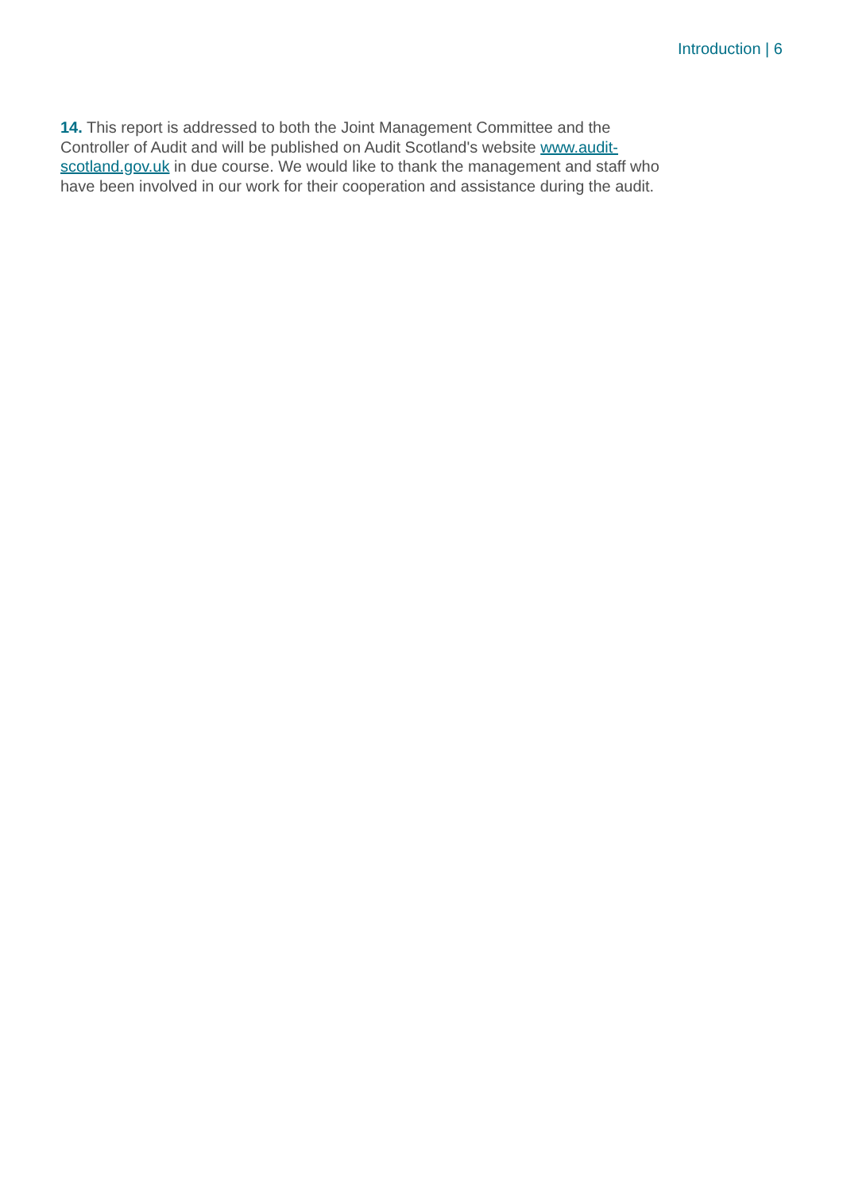Introduction | 6
14. This report is addressed to both the Joint Management Committee and the Controller of Audit and will be published on Audit Scotland's website www.audit-scotland.gov.uk in due course. We would like to thank the management and staff who have been involved in our work for their cooperation and assistance during the audit.